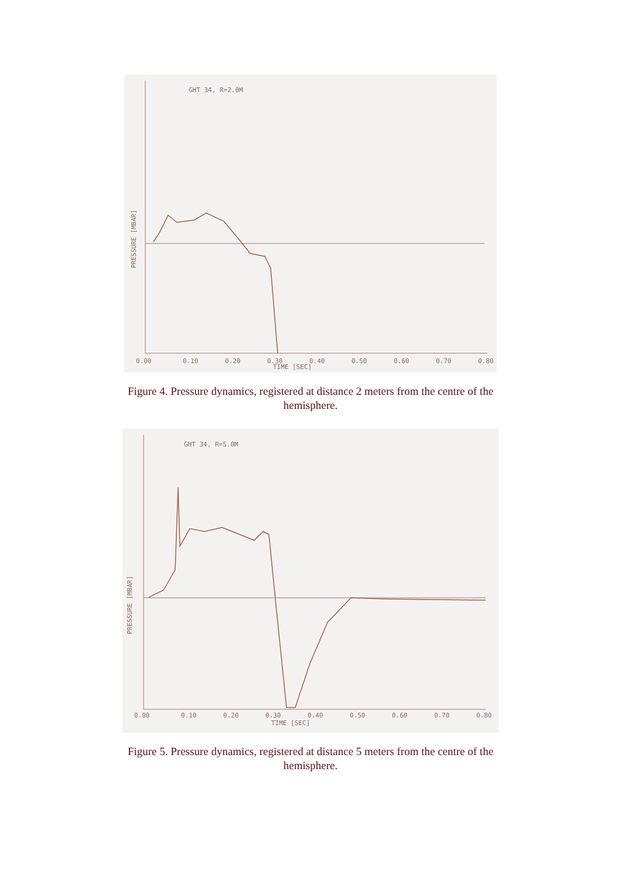GHT 34, R=2.0M
0.00
0.10
0.20
0.30
0.40
0.50
0.60
0.70
0.80
TIME [SEC]
PRESSURE [MBAR]
Figure 4. Pressure dynamics, registered at distance 2 meters from the centre of the hemisphere.
GHT 34, R=5.0M
0.00
0.10
0.20
0.30
0.40
0.50
0.60
0.70
0.80
TIME [SEC]
PRESSURE [MBAR]
Figure 5. Pressure dynamics, registered at distance 5 meters from the centre of the hemisphere.